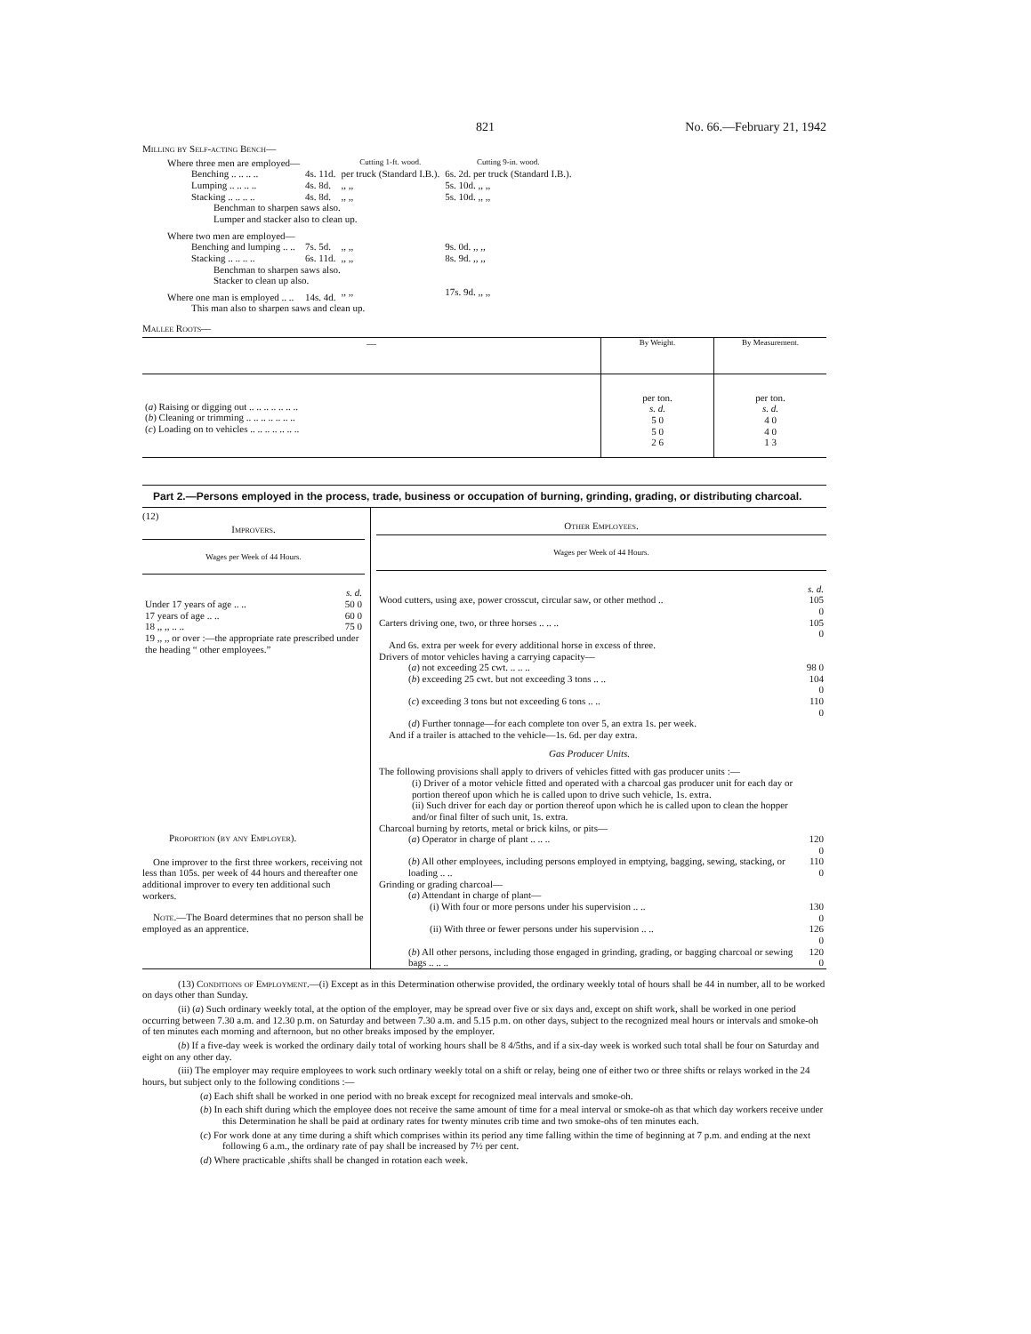821 No. 66.—February 21, 1942
Milling by Self-acting Bench—
| Where three men are employed— | | Cutting 1-ft. wood. | Cutting 9-in. wood. |
| Benching .. .. .. .. | 4s. 11d. | per truck (Standard I.B.). | 6s. 2d. per truck (Standard I.B.). |
| Lumping .. .. .. .. | 4s. 8d. | ,, ,, | 5s. 10d. ,, ,, |
| Stacking .. .. .. .. | 4s. 8d. | ,, ,, | 5s. 10d. ,, ,, |
| Benchman to sharpen saws also. Lumper and stacker also to clean up. | | | |
| Where two men are employed— | | | |
| Benching and lumping .. .. | 7s. 5d. | ,, ,, | 9s. 0d. ,, ,, |
| Stacking .. .. .. .. | 6s. 11d. | ,, ,, | 8s. 9d. ,, ,, |
| Benchman to sharpen saws also. Stacker to clean up also. | | | |
| Where one man is employed .. .. | 14s. 4d. | ,, ,, | 17s. 9d. ,, ,, |
| This man also to sharpen saws and clean up. | | | |
Mallee Roots—
| — | By Weight. | By Measurement. |
| --- | --- | --- |
| ( a ) Raising or digging out .. .. .. .. .. .. .. ( b ) Cleaning or trimming .. .. .. .. .. .. .. ( c ) Loading on to vehicles .. .. .. .. .. .. .. | per ton. s. d. 5 0 5 0 2 6 | per ton. s. d. 4 0 4 0 1 3 |
Part 2.—Persons employed in the process, trade, business or occupation of burning, grinding, grading, or distributing charcoal.
(12)
Improvers.
Wages per Week of 44 Hours.
| | s. d. |
| Under 17 years of age .. .. | 50 0 |
| 17 years of age .. .. | 60 0 |
| 18 ,, ,, .. .. | 75 0 |
| 19 ,, ,, or over :—the appropriate rate prescribed under the heading “ other employees.” | |
Proportion (by any Employer).
One improver to the first three workers, receiving not less than 105s. per week of 44 hours and thereafter one additional improver to every ten additional such workers.
Note.—The Board determines that no person shall be employed as an apprentice.
Other Employees.
Wages per Week of 44 Hours.
| | s. d. |
| Wood cutters, using axe, power crosscut, circular saw, or other method .. | 105 0 |
| Carters driving one, two, or three horses .. .. .. | 105 0 |
| And 6s. extra per week for every additional horse in excess of three. | |
| Drivers of motor vehicles having a carrying capacity— | |
| ( a ) not exceeding 25 cwt. .. .. .. | 98 0 |
| ( b ) exceeding 25 cwt. but not exceeding 3 tons .. .. | 104 0 |
| ( c ) exceeding 3 tons but not exceeding 6 tons .. .. | 110 0 |
| ( d ) Further tonnage—for each complete ton over 5, an extra 1s. per week. | |
| And if a trailer is attached to the vehicle—1s. 6d. per day extra. | |
| Gas Producer Units. | |
| The following provisions shall apply to drivers of vehicles fitted with gas producer units :— | |
| (i) Driver of a motor vehicle fitted and operated with a charcoal gas producer unit for each day or portion thereof upon which he is called upon to drive such vehicle, 1s. extra. | |
| (ii) Such driver for each day or portion thereof upon which he is called upon to clean the hopper and/or final filter of such unit, 1s. extra. | |
| Charcoal burning by retorts, metal or brick kilns, or pits— | |
| ( a ) Operator in charge of plant .. .. .. | 120 0 |
| ( b ) All other employees, including persons employed in emptying, bagging, sewing, stacking, or loading .. .. | 110 0 |
| Grinding or grading charcoal— | |
| ( a ) Attendant in charge of plant— | |
| (i) With four or more persons under his supervision .. .. | 130 0 |
| (ii) With three or fewer persons under his supervision .. .. | 126 0 |
| ( b ) All other persons, including those engaged in grinding, grading, or bagging charcoal or sewing bags .. .. .. | 120 0 |
(13) Conditions of Employment.—(i) Except as in this Determination otherwise provided, the ordinary weekly total of hours shall be 44 in number, all to be worked on days other than Sunday.
(ii) (a) Such ordinary weekly total, at the option of the employer, may be spread over five or six days and, except on shift work, shall be worked in one period occurring between 7.30 a.m. and 12.30 p.m. on Saturday and between 7.30 a.m. and 5.15 p.m. on other days, subject to the recognized meal hours or intervals and smoke-oh of ten minutes each morning and afternoon, but no other breaks imposed by the employer.
(b) If a five-day week is worked the ordinary daily total of working hours shall be 8 4/5ths, and if a six-day week is worked such total shall be four on Saturday and eight on any other day.
(iii) The employer may require employees to work such ordinary weekly total on a shift or relay, being one of either two or three shifts or relays worked in the 24 hours, but subject only to the following conditions :—
(a) Each shift shall be worked in one period with no break except for recognized meal intervals and smoke-oh.
(b) In each shift during which the employee does not receive the same amount of time for a meal interval or smoke-oh as that which day workers receive under this Determination he shall be paid at ordinary rates for twenty minutes crib time and two smoke-ohs of ten minutes each.
(c) For work done at any time during a shift which comprises within its period any time falling within the time of beginning at 7 p.m. and ending at the next following 6 a.m., the ordinary rate of pay shall be increased by 7½ per cent.
(d) Where practicable ,shifts shall be changed in rotation each week.